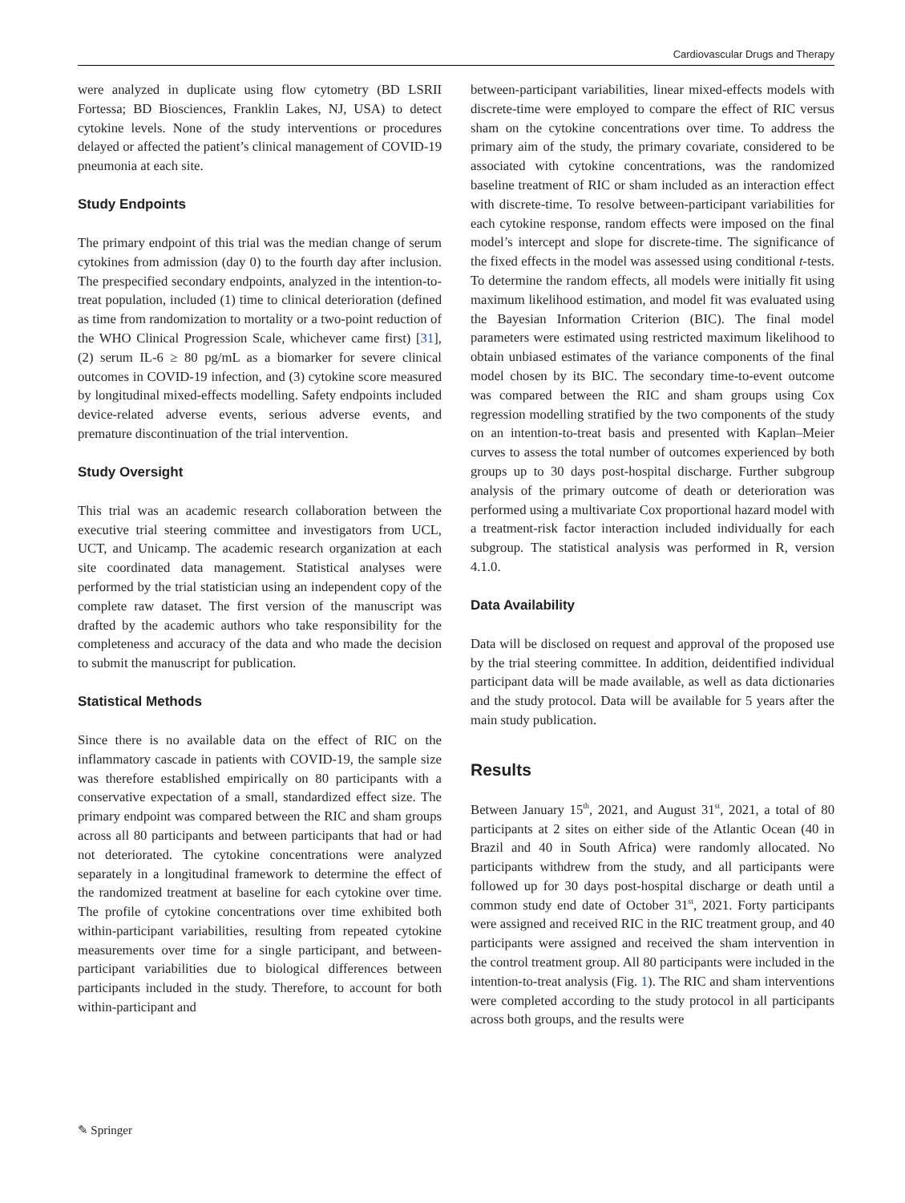Cardiovascular Drugs and Therapy
were analyzed in duplicate using flow cytometry (BD LSRII Fortessa; BD Biosciences, Franklin Lakes, NJ, USA) to detect cytokine levels. None of the study interventions or procedures delayed or affected the patient’s clinical management of COVID-19 pneumonia at each site.
Study Endpoints
The primary endpoint of this trial was the median change of serum cytokines from admission (day 0) to the fourth day after inclusion. The prespecified secondary endpoints, analyzed in the intention-to-treat population, included (1) time to clinical deterioration (defined as time from randomization to mortality or a two-point reduction of the WHO Clinical Progression Scale, whichever came first) [31], (2) serum IL-6 ≥ 80 pg/mL as a biomarker for severe clinical outcomes in COVID-19 infection, and (3) cytokine score measured by longitudinal mixed-effects modelling. Safety endpoints included device-related adverse events, serious adverse events, and premature discontinuation of the trial intervention.
Study Oversight
This trial was an academic research collaboration between the executive trial steering committee and investigators from UCL, UCT, and Unicamp. The academic research organization at each site coordinated data management. Statistical analyses were performed by the trial statistician using an independent copy of the complete raw dataset. The first version of the manuscript was drafted by the academic authors who take responsibility for the completeness and accuracy of the data and who made the decision to submit the manuscript for publication.
Statistical Methods
Since there is no available data on the effect of RIC on the inflammatory cascade in patients with COVID-19, the sample size was therefore established empirically on 80 participants with a conservative expectation of a small, standardized effect size. The primary endpoint was compared between the RIC and sham groups across all 80 participants and between participants that had or had not deteriorated. The cytokine concentrations were analyzed separately in a longitudinal framework to determine the effect of the randomized treatment at baseline for each cytokine over time. The profile of cytokine concentrations over time exhibited both within-participant variabilities, resulting from repeated cytokine measurements over time for a single participant, and between-participant variabilities due to biological differences between participants included in the study. Therefore, to account for both within-participant and
between-participant variabilities, linear mixed-effects models with discrete-time were employed to compare the effect of RIC versus sham on the cytokine concentrations over time. To address the primary aim of the study, the primary covariate, considered to be associated with cytokine concentrations, was the randomized baseline treatment of RIC or sham included as an interaction effect with discrete-time. To resolve between-participant variabilities for each cytokine response, random effects were imposed on the final model’s intercept and slope for discrete-time. The significance of the fixed effects in the model was assessed using conditional t-tests. To determine the random effects, all models were initially fit using maximum likelihood estimation, and model fit was evaluated using the Bayesian Information Criterion (BIC). The final model parameters were estimated using restricted maximum likelihood to obtain unbiased estimates of the variance components of the final model chosen by its BIC. The secondary time-to-event outcome was compared between the RIC and sham groups using Cox regression modelling stratified by the two components of the study on an intention-to-treat basis and presented with Kaplan–Meier curves to assess the total number of outcomes experienced by both groups up to 30 days post-hospital discharge. Further subgroup analysis of the primary outcome of death or deterioration was performed using a multivariate Cox proportional hazard model with a treatment-risk factor interaction included individually for each subgroup. The statistical analysis was performed in R, version 4.1.0.
Data Availability
Data will be disclosed on request and approval of the proposed use by the trial steering committee. In addition, deidentified individual participant data will be made available, as well as data dictionaries and the study protocol. Data will be available for 5 years after the main study publication.
Results
Between January 15<sup>th</sup>, 2021, and August 31<sup>st</sup>, 2021, a total of 80 participants at 2 sites on either side of the Atlantic Ocean (40 in Brazil and 40 in South Africa) were randomly allocated. No participants withdrew from the study, and all participants were followed up for 30 days post-hospital discharge or death until a common study end date of October 31<sup>st</sup>, 2021. Forty participants were assigned and received RIC in the RIC treatment group, and 40 participants were assigned and received the sham intervention in the control treatment group. All 80 participants were included in the intention-to-treat analysis (Fig. 1). The RIC and sham interventions were completed according to the study protocol in all participants across both groups, and the results were
✎ Springer